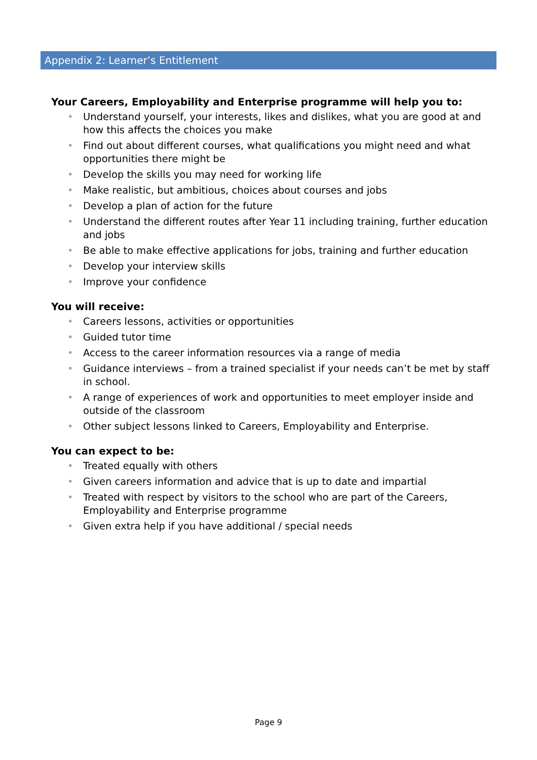Appendix 2: Learner’s Entitlement
Your Careers, Employability and Enterprise programme will help you to:
• Understand yourself, your interests, likes and dislikes, what you are good at and how this affects the choices you make
• Find out about different courses, what qualifications you might need and what opportunities there might be
• Develop the skills you may need for working life
• Make realistic, but ambitious, choices about courses and jobs
• Develop a plan of action for the future
• Understand the different routes after Year 11 including training, further education and jobs
• Be able to make effective applications for jobs, training and further education
• Develop your interview skills
• Improve your confidence
You will receive:
• Careers lessons, activities or opportunities
• Guided tutor time
• Access to the career information resources via a range of media
• Guidance interviews – from a trained specialist if your needs can’t be met by staff in school.
• A range of experiences of work and opportunities to meet employer inside and outside of the classroom
• Other subject lessons linked to Careers, Employability and Enterprise.
You can expect to be:
• Treated equally with others
• Given careers information and advice that is up to date and impartial
• Treated with respect by visitors to the school who are part of the Careers, Employability and Enterprise programme
• Given extra help if you have additional / special needs
Page 9